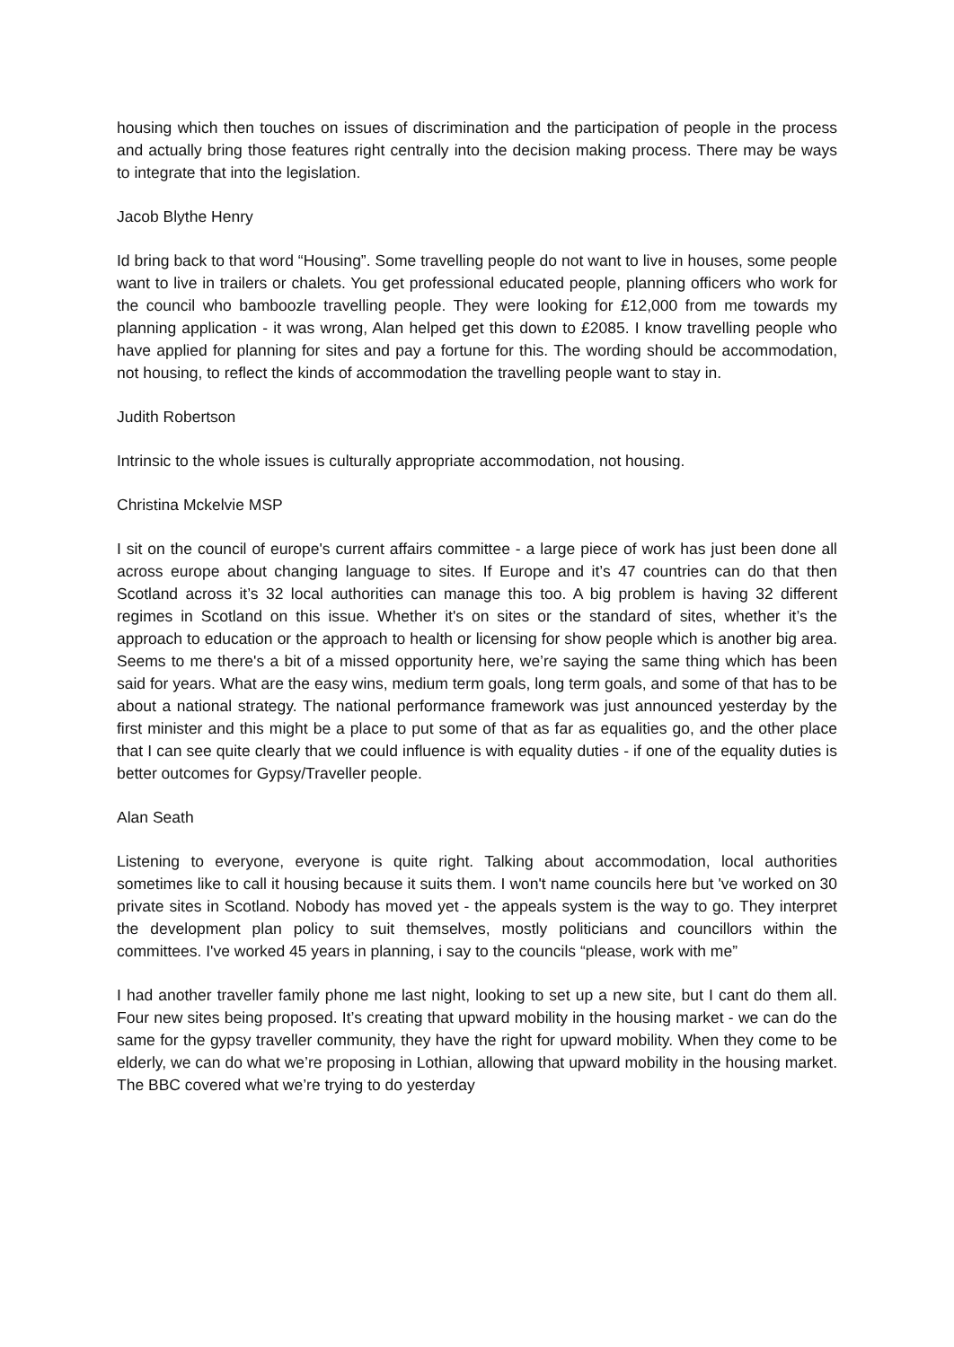housing which then touches on issues of discrimination and the participation of people in the process and actually bring those features right centrally into the decision making process. There may be ways to integrate that into the legislation.
Jacob Blythe Henry
Id bring back to that word “Housing”. Some travelling people do not want to live in houses, some people want to live in trailers or chalets. You get professional educated people, planning officers who work for the council who bamboozle travelling people. They were looking for £12,000 from me towards my planning application - it was wrong, Alan helped get this down to £2085. I know travelling people who have applied for planning for sites and pay a fortune for this. The wording should be accommodation, not housing, to reflect the kinds of accommodation the travelling people want to stay in.
Judith Robertson
Intrinsic to the whole issues is culturally appropriate accommodation, not housing.
Christina Mckelvie MSP
I sit on the council of europe's current affairs committee - a large piece of work has just been done all across europe about changing language to sites. If Europe and it’s 47 countries can do that then Scotland across it’s 32 local authorities can manage this too. A big problem is having 32 different regimes in Scotland on this issue. Whether it's on sites or the standard of sites, whether it’s the approach to education or the approach to health or licensing for show people which is another big area. Seems to me there's a bit of a missed opportunity here, we’re saying the same thing which has been said for years. What are the easy wins, medium term goals, long term goals, and some of that has to be about a national strategy. The national performance framework was just announced yesterday by the first minister and this might be a place to put some of that as far as equalities go, and the other place that I can see quite clearly that we could influence is with equality duties - if one of the equality duties is better outcomes for Gypsy/Traveller people.
Alan Seath
Listening to everyone, everyone is quite right. Talking about accommodation, local authorities sometimes like to call it housing because it suits them. I won't name councils here but 've worked on 30 private sites in Scotland. Nobody has moved yet - the appeals system is the way to go. They interpret the development plan policy to suit themselves, mostly politicians and councillors within the committees. I've worked 45 years in planning, i say to the councils “please, work with me”
I had another traveller family phone me last night, looking to set up a new site, but I cant do them all. Four new sites being proposed. It’s creating that upward mobility in the housing market - we can do the same for the gypsy traveller community, they have the right for upward mobility. When they come to be elderly, we can do what we’re proposing in Lothian, allowing that upward mobility in the housing market. The BBC covered what we’re trying to do yesterday